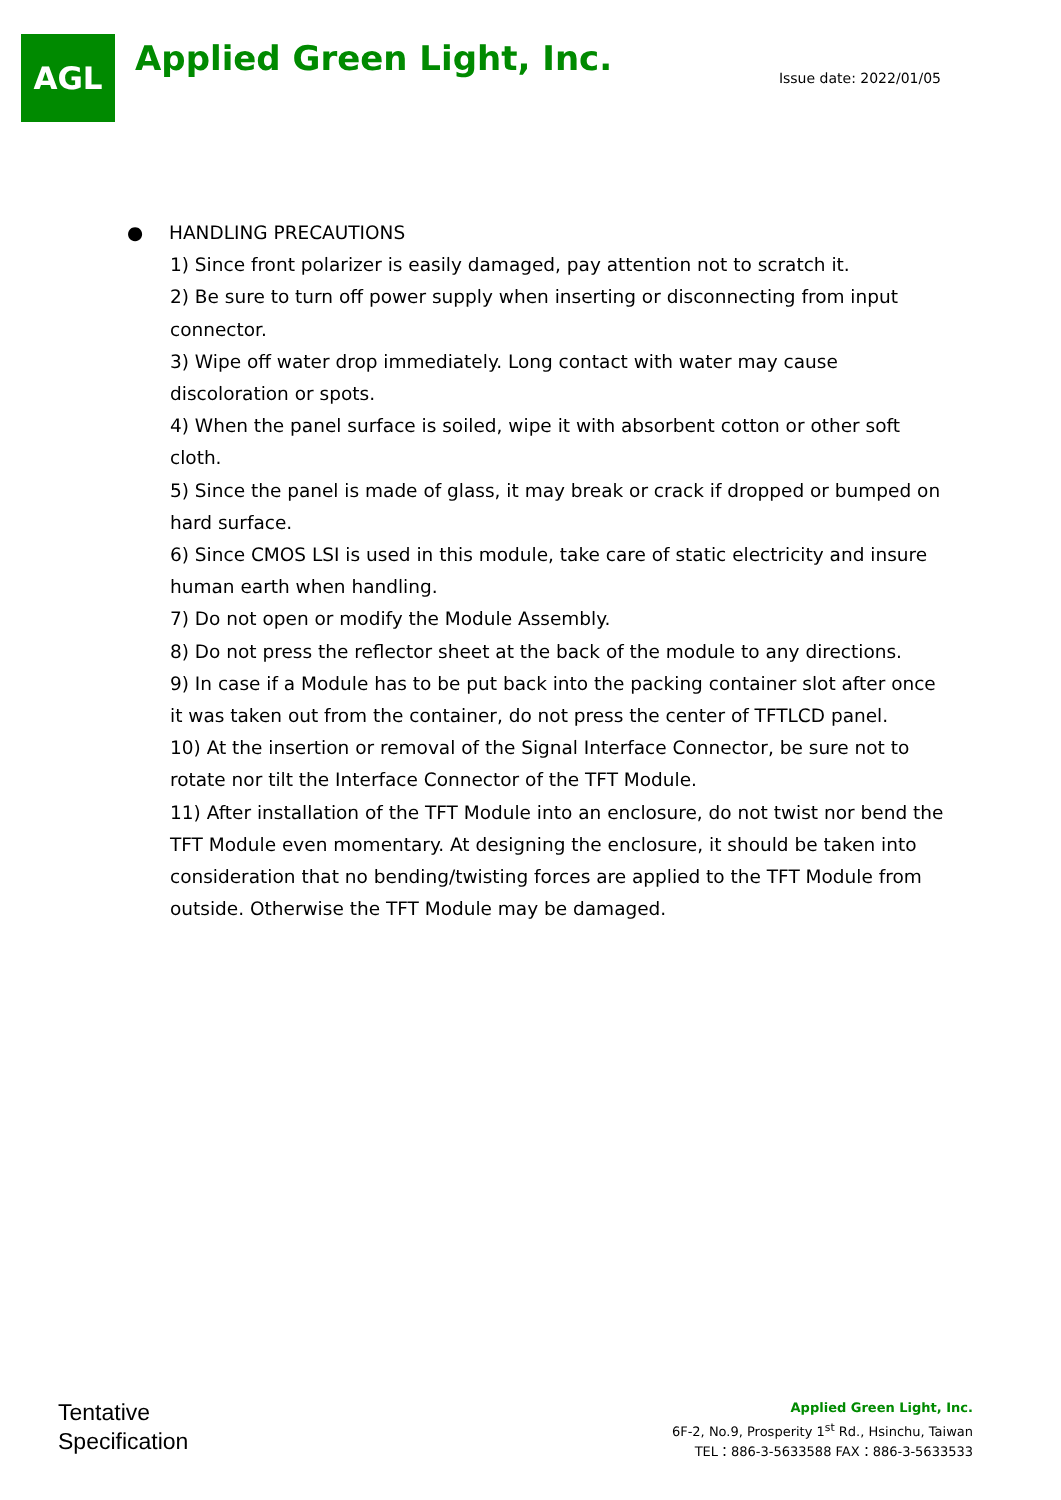AGL
Applied Green Light, Inc.
Issue date: 2022/01/05
● HANDLING PRECAUTIONS
1) Since front polarizer is easily damaged, pay attention not to scratch it.
2) Be sure to turn off power supply when inserting or disconnecting from input connector.
3) Wipe off water drop immediately. Long contact with water may cause discoloration or spots.
4) When the panel surface is soiled, wipe it with absorbent cotton or other soft cloth.
5) Since the panel is made of glass, it may break or crack if dropped or bumped on hard surface.
6) Since CMOS LSI is used in this module, take care of static electricity and insure human earth when handling.
7) Do not open or modify the Module Assembly.
8) Do not press the reflector sheet at the back of the module to any directions.
9) In case if a Module has to be put back into the packing container slot after once it was taken out from the container, do not press the center of TFTLCD panel.
10) At the insertion or removal of the Signal Interface Connector, be sure not to rotate nor tilt the Interface Connector of the TFT Module.
11) After installation of the TFT Module into an enclosure, do not twist nor bend the TFT Module even momentary. At designing the enclosure, it should be taken into consideration that no bending/twisting forces are applied to the TFT Module from outside. Otherwise the TFT Module may be damaged.
Tentative
Specification
Applied Green Light, Inc.
6F-2, No.9, Prosperity 1<sup>st</sup> Rd., Hsinchu, Taiwan
TEL：886-3-5633588 FAX：886-3-5633533